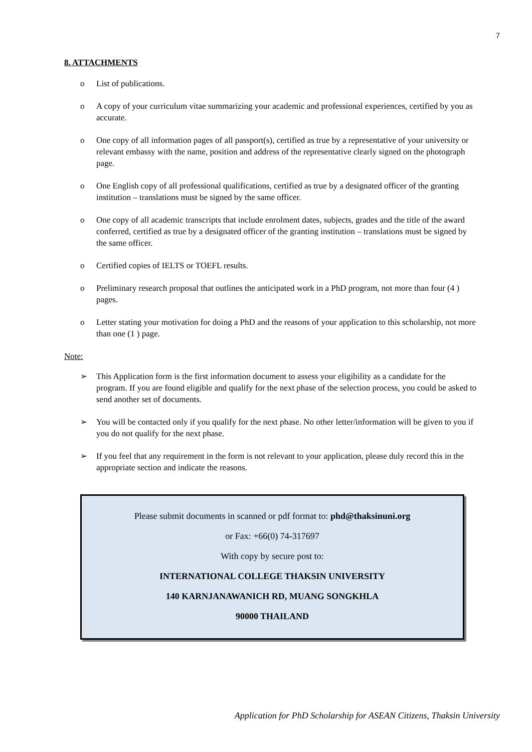7
8. ATTACHMENTS
o List of publications.
o A copy of your curriculum vitae summarizing your academic and professional experiences, certified by you as accurate.
o One copy of all information pages of all passport(s), certified as true by a representative of your university or relevant embassy with the name, position and address of the representative clearly signed on the photograph page.
o One English copy of all professional qualifications, certified as true by a designated officer of the granting institution – translations must be signed by the same officer.
o One copy of all academic transcripts that include enrolment dates, subjects, grades and the title of the award conferred, certified as true by a designated officer of the granting institution – translations must be signed by the same officer.
o Certified copies of IELTS or TOEFL results.
o Preliminary research proposal that outlines the anticipated work in a PhD program, not more than four (4 ) pages.
o Letter stating your motivation for doing a PhD and the reasons of your application to this scholarship, not more than one (1 ) page.
Note:
➢ This Application form is the first information document to assess your eligibility as a candidate for the program. If you are found eligible and qualify for the next phase of the selection process, you could be asked to send another set of documents.
➢ You will be contacted only if you qualify for the next phase. No other letter/information will be given to you if you do not qualify for the next phase.
➢ If you feel that any requirement in the form is not relevant to your application, please duly record this in the appropriate section and indicate the reasons.
Please submit documents in scanned or pdf format to: phd@thaksinuni.org
or Fax: +66(0) 74-317697
With copy by secure post to:
INTERNATIONAL COLLEGE THAKSIN UNIVERSITY
140 KARNJANAWANICH RD, MUANG SONGKHLA
90000 THAILAND
Application for PhD Scholarship for ASEAN Citizens, Thaksin University